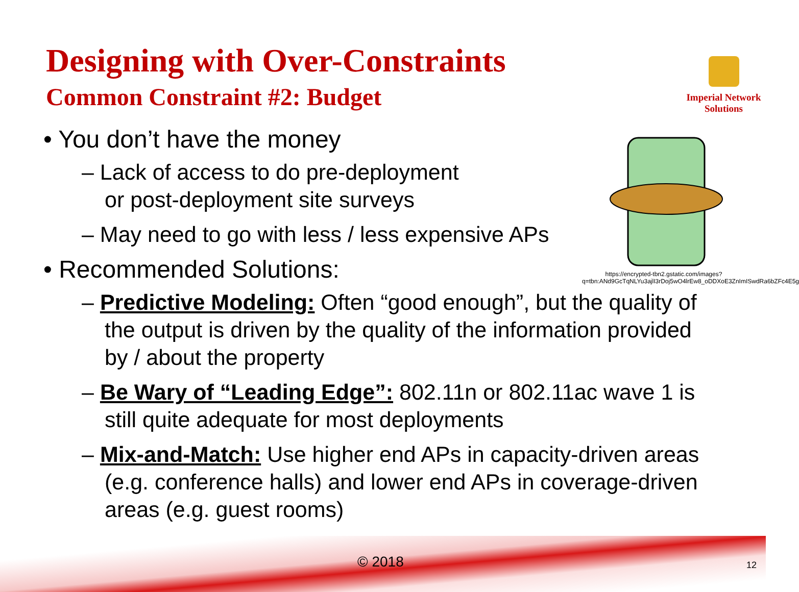Designing with Over-Constraints
Common Constraint #2: Budget
Imperial Network
Solutions
https://encrypted-tbn2.gstatic.com/images?q=tbn:ANd9GcTqNLYu3ajlI3rDoj5wO4lrEw8_oDDXoE3ZnImISwdRa6bZFc4E5g
• You don’t have the money
– Lack of access to do pre-deployment
or post-deployment site surveys
– May need to go with less / less expensive APs
• Recommended Solutions:
– Predictive Modeling: Often “good enough”, but the quality of the output is driven by the quality of the information provided by / about the property
– Be Wary of “Leading Edge”: 802.11n or 802.11ac wave 1 is still quite adequate for most deployments
– Mix-and-Match: Use higher end APs in capacity-driven areas (e.g. conference halls) and lower end APs in coverage-driven areas (e.g. guest rooms)
© 2018 12